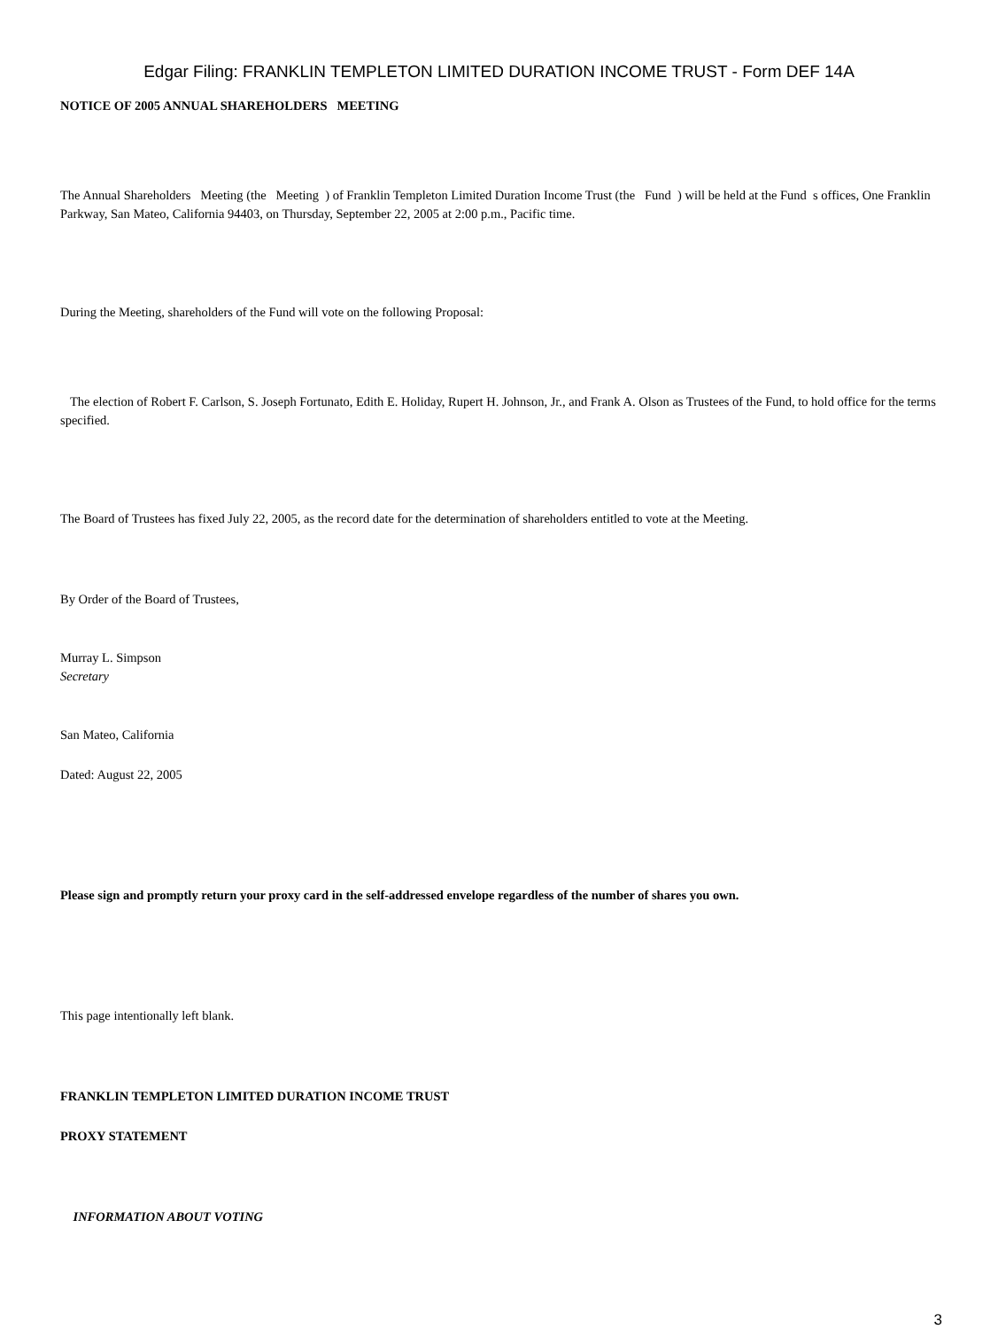Edgar Filing: FRANKLIN TEMPLETON LIMITED DURATION INCOME TRUST - Form DEF 14A
NOTICE OF 2005 ANNUAL SHAREHOLDERS MEETING
The Annual Shareholders Meeting (the Meeting ) of Franklin Templeton Limited Duration Income Trust (the Fund ) will be held at the Fund s offices, One Franklin Parkway, San Mateo, California 94403, on Thursday, September 22, 2005 at 2:00 p.m., Pacific time.
During the Meeting, shareholders of the Fund will vote on the following Proposal:
The election of Robert F. Carlson, S. Joseph Fortunato, Edith E. Holiday, Rupert H. Johnson, Jr., and Frank A. Olson as Trustees of the Fund, to hold office for the terms specified.
The Board of Trustees has fixed July 22, 2005, as the record date for the determination of shareholders entitled to vote at the Meeting.
By Order of the Board of Trustees,
Murray L. Simpson
Secretary
San Mateo, California
Dated: August 22, 2005
Please sign and promptly return your proxy card in the self-addressed envelope regardless of the number of shares you own.
This page intentionally left blank.
FRANKLIN TEMPLETON LIMITED DURATION INCOME TRUST
PROXY STATEMENT
INFORMATION ABOUT VOTING
3